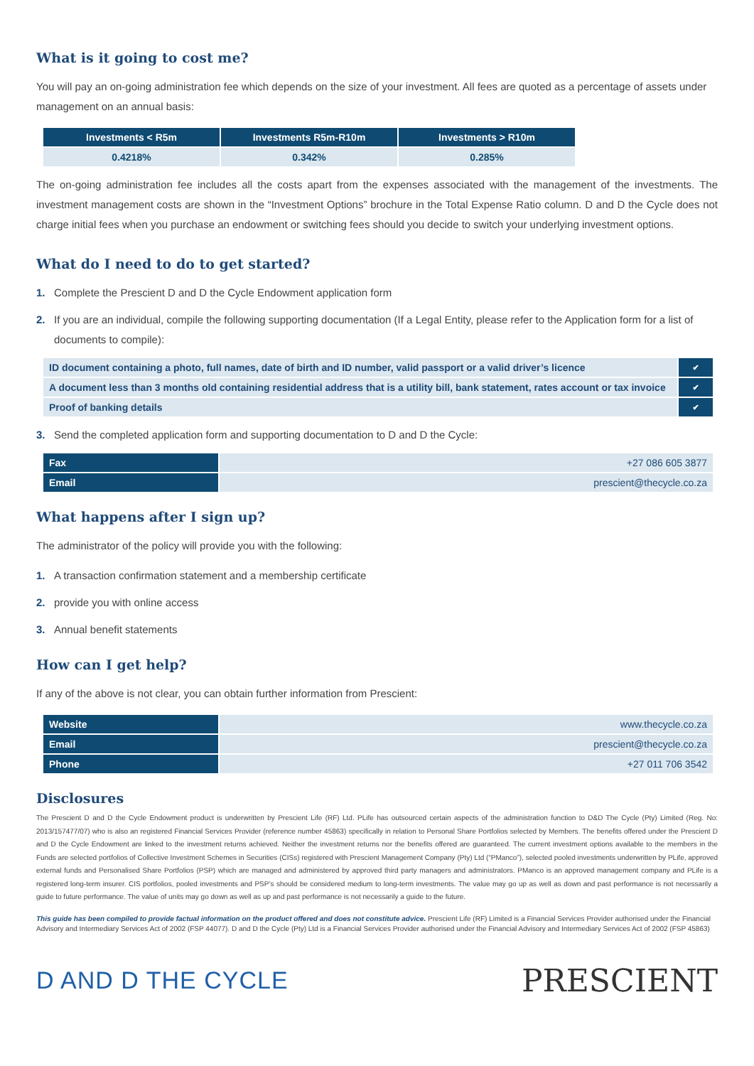What is it going to cost me?
You will pay an on-going administration fee which depends on the size of your investment. All fees are quoted as a percentage of assets under management on an annual basis:
| Investments < R5m | Investments R5m-R10m | Investments > R10m |
| --- | --- | --- |
| 0.4218% | 0.342% | 0.285% |
The on-going administration fee includes all the costs apart from the expenses associated with the management of the investments. The investment management costs are shown in the “Investment Options” brochure in the Total Expense Ratio column. D and D the Cycle does not charge initial fees when you purchase an endowment or switching fees should you decide to switch your underlying investment options.
What do I need to do to get started?
1. Complete the Prescient D and D the Cycle Endowment application form
2. If you are an individual, compile the following supporting documentation (If a Legal Entity, please refer to the Application form for a list of documents to compile):
| ID document containing a photo, full names, date of birth and ID number, valid passport or a valid driver’s licence | ✔ |
| A document less than 3 months old containing residential address that is a utility bill, bank statement, rates account or tax invoice | ✔ |
| Proof of banking details | ✔ |
3. Send the completed application form and supporting documentation to D and D the Cycle:
| Fax | +27 086 605 3877 |
| Email | prescient@thecycle.co.za |
What happens after I sign up?
The administrator of the policy will provide you with the following:
1. A transaction confirmation statement and a membership certificate
2. provide you with online access
3. Annual benefit statements
How can I get help?
If any of the above is not clear, you can obtain further information from Prescient:
| Website | www.thecycle.co.za |
| Email | prescient@thecycle.co.za |
| Phone | +27 011 706 3542 |
Disclosures
The Prescient D and D the Cycle Endowment product is underwritten by Prescient Life (RF) Ltd. PLife has outsourced certain aspects of the administration function to D&D The Cycle (Pty) Limited (Reg. No: 2013/157477/07) who is also an registered Financial Services Provider (reference number 45863) specifically in relation to Personal Share Portfolios selected by Members. The benefits offered under the Prescient D and D the Cycle Endowment are linked to the investment returns achieved. Neither the investment returns nor the benefits offered are guaranteed. The current investment options available to the members in the Funds are selected portfolios of Collective Investment Schemes in Securities (CISs) registered with Prescient Management Company (Pty) Ltd (“PManco”), selected pooled investments underwritten by PLife, approved external funds and Personalised Share Portfolios (PSP) which are managed and administered by approved third party managers and administrators. PManco is an approved management company and PLife is a registered long-term insurer. CIS portfolios, pooled investments and PSP’s should be considered medium to long-term investments. The value may go up as well as down and past performance is not necessarily a guide to future performance. The value of units may go down as well as up and past performance is not necessarily a guide to the future.
This guide has been compiled to provide factual information on the product offered and does not constitute advice. Prescient Life (RF) Limited is a Financial Services Provider authorised under the Financial Advisory and Intermediary Services Act of 2002 (FSP 44077). D and D the Cycle (Pty) Ltd is a Financial Services Provider authorised under the Financial Advisory and Intermediary Services Act of 2002 (FSP 45863)
D AND D THE CYCLE PRESCIENT